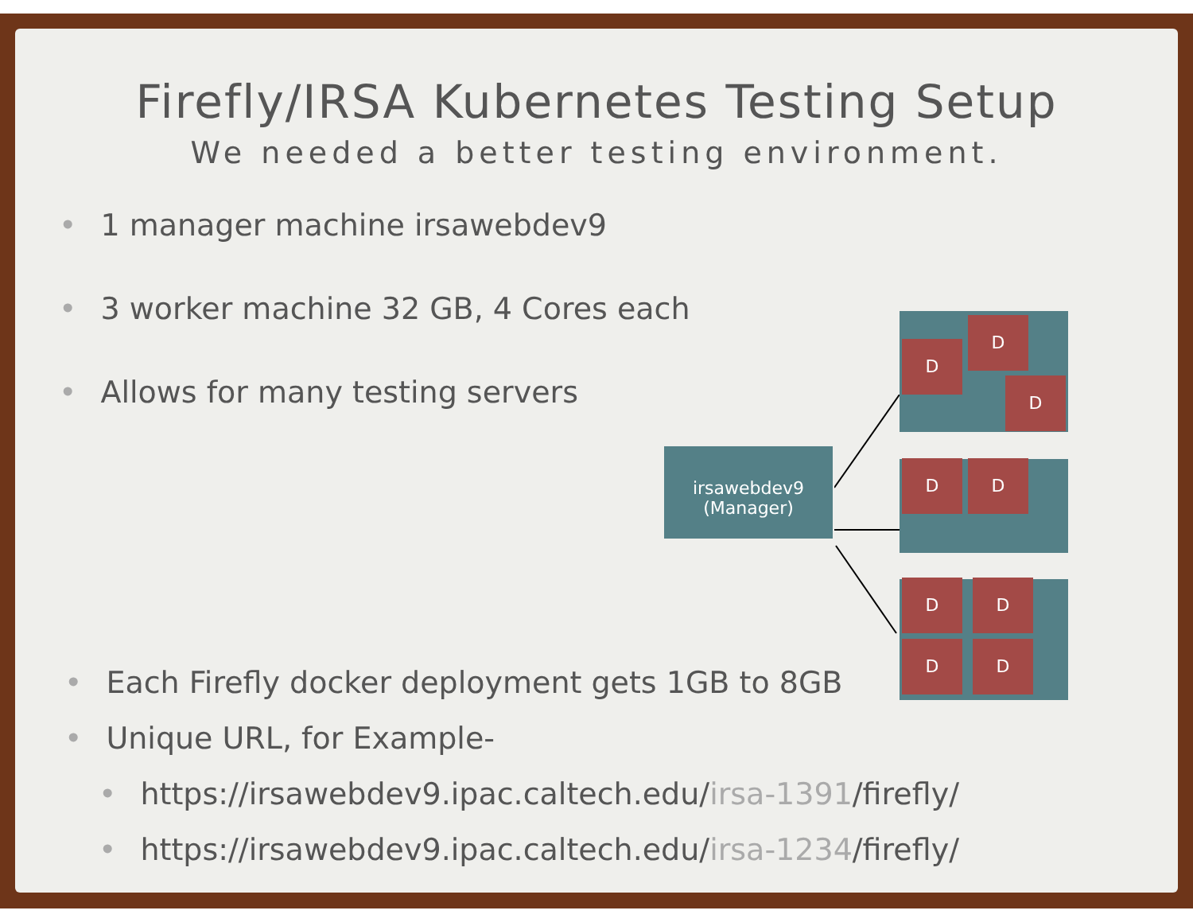Firefly/IRSA Kubernetes Testing Setup
We needed a better testing environment.
• 1 manager machine irsawebdev9
• 3 worker machine 32 GB, 4 Cores each
• Allows for many testing servers
• Each Firefly docker deployment gets 1GB to 8GB
• Unique URL, for Example-
• https://irsawebdev9.ipac.caltech.edu/irsa-1391 /firefly/
• https://irsawebdev9.ipac.caltech.edu/irsa-1234 /firefly/
irsawebdev9
(Manager)
D
D
D
D D
D D
D D